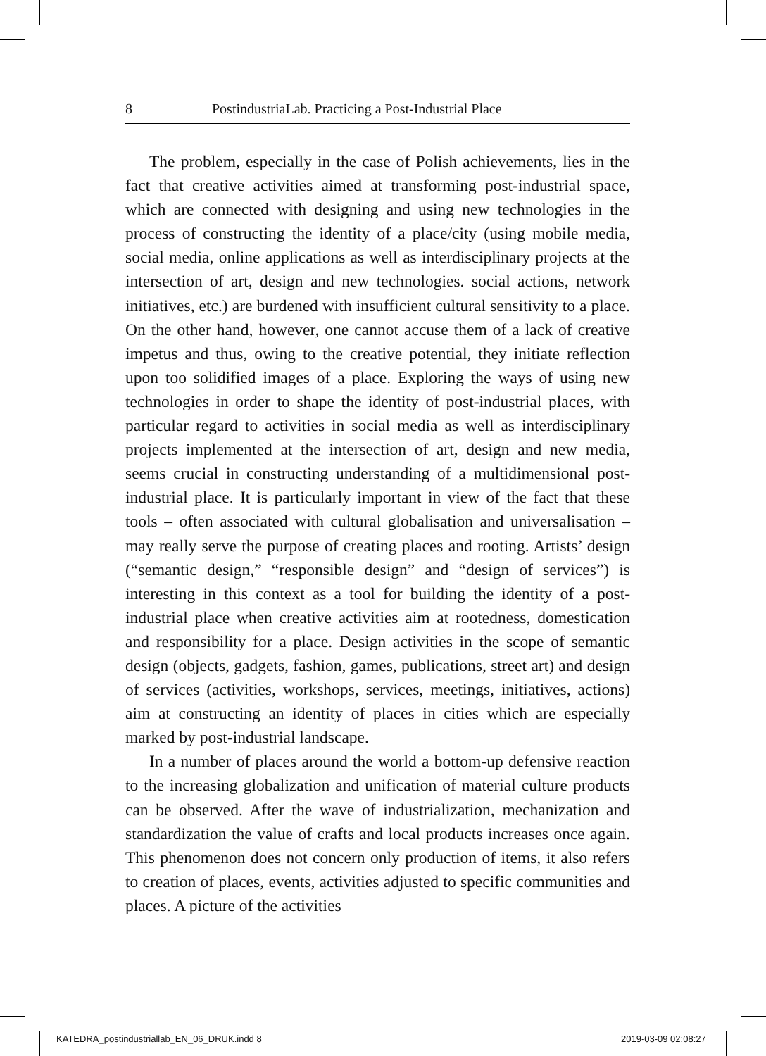8 PostindustriaLab. Practicing a Post-Industrial Place
The problem, especially in the case of Polish achievements, lies in the fact that creative activities aimed at transforming post-industrial space, which are connected with designing and using new technologies in the process of constructing the identity of a place/city (using mobile media, social media, online applications as well as interdisciplinary projects at the intersection of art, design and new technologies. social actions, network initiatives, etc.) are burdened with insufficient cultural sensitivity to a place. On the other hand, however, one cannot accuse them of a lack of creative impetus and thus, owing to the creative potential, they initiate reflection upon too solidified images of a place. Exploring the ways of using new technologies in order to shape the identity of post-industrial places, with particular regard to activities in social media as well as interdisciplinary projects implemented at the intersection of art, design and new media, seems crucial in constructing understanding of a multidimensional post-industrial place. It is particularly important in view of the fact that these tools – often associated with cultural globalisation and universalisation – may really serve the purpose of creating places and rooting. Artists’ design (“semantic design,” “responsible design” and “design of services”) is interesting in this context as a tool for building the identity of a post-industrial place when creative activities aim at rootedness, domestication and responsibility for a place. Design activities in the scope of semantic design (objects, gadgets, fashion, games, publications, street art) and design of services (activities, workshops, services, meetings, initiatives, actions) aim at constructing an identity of places in cities which are especially marked by post-industrial landscape.
In a number of places around the world a bottom-up defensive reaction to the increasing globalization and unification of material culture products can be observed. After the wave of industrialization, mechanization and standardization the value of crafts and local products increases once again. This phenomenon does not concern only production of items, it also refers to creation of places, events, activities adjusted to specific communities and places. A picture of the activities
KATEDRA_postindustriallab_EN_06_DRUK.indd 8
2019-03-09 02:08:27